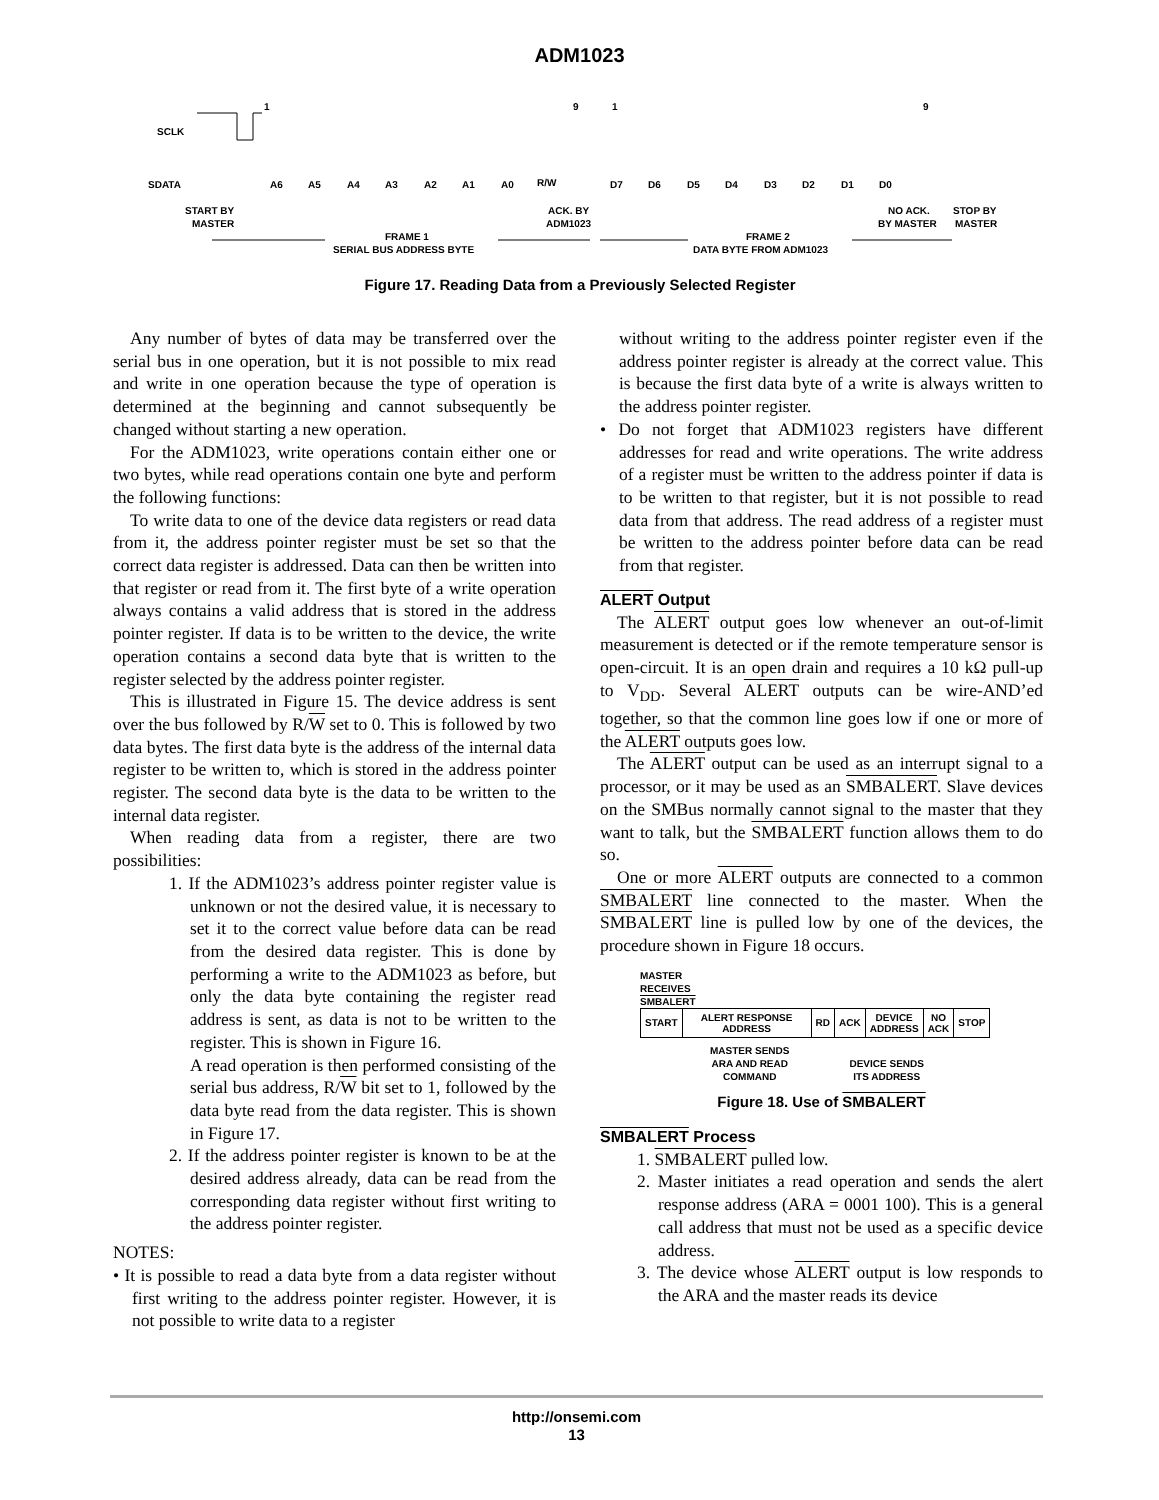ADM1023
SCLK
SDATA
1
9
1
9
A6
A5
A4
A3
A2
A1
A0
R/W
D7
D6
D5
D4
D3
D2
D1
D0
START BY
MASTER
ACK. BY
ADM1023
NO ACK.
BY MASTER
STOP BY
MASTER
FRAME 1
SERIAL BUS ADDRESS BYTE
FRAME 2
DATA BYTE FROM ADM1023
Figure 17. Reading Data from a Previously Selected Register
Any number of bytes of data may be transferred over the serial bus in one operation, but it is not possible to mix read and write in one operation because the type of operation is determined at the beginning and cannot subsequently be changed without starting a new operation.
For the ADM1023, write operations contain either one or two bytes, while read operations contain one byte and perform the following functions:
To write data to one of the device data registers or read data from it, the address pointer register must be set so that the correct data register is addressed. Data can then be written into that register or read from it. The first byte of a write operation always contains a valid address that is stored in the address pointer register. If data is to be written to the device, the write operation contains a second data byte that is written to the register selected by the address pointer register.
This is illustrated in Figure 15. The device address is sent over the bus followed by R/W set to 0. This is followed by two data bytes. The first data byte is the address of the internal data register to be written to, which is stored in the address pointer register. The second data byte is the data to be written to the internal data register.
When reading data from a register, there are two possibilities:
1. If the ADM1023’s address pointer register value is unknown or not the desired value, it is necessary to set it to the correct value before data can be read from the desired data register. This is done by performing a write to the ADM1023 as before, but only the data byte containing the register read address is sent, as data is not to be written to the register. This is shown in Figure 16.
A read operation is then performed consisting of the serial bus address, R/W bit set to 1, followed by the data byte read from the data register. This is shown in Figure 17.
2. If the address pointer register is known to be at the desired address already, data can be read from the corresponding data register without first writing to the address pointer register.
NOTES:
• It is possible to read a data byte from a data register without first writing to the address pointer register. However, it is not possible to write data to a register
without writing to the address pointer register even if the address pointer register is already at the correct value. This is because the first data byte of a write is always written to the address pointer register.
• Do not forget that ADM1023 registers have different addresses for read and write operations. The write address of a register must be written to the address pointer if data is to be written to that register, but it is not possible to read data from that address. The read address of a register must be written to the address pointer before data can be read from that register.
ALERT Output
The ALERT output goes low whenever an out-of-limit measurement is detected or if the remote temperature sensor is open-circuit. It is an open drain and requires a 10 kΩ pull-up to V<sub>DD</sub>. Several ALERT outputs can be wire-AND’ed together, so that the common line goes low if one or more of the ALERT outputs goes low.
The ALERT output can be used as an interrupt signal to a processor, or it may be used as an SMBALERT. Slave devices on the SMBus normally cannot signal to the master that they want to talk, but the SMBALERT function allows them to do so.
One or more ALERT outputs are connected to a common SMBALERT line connected to the master. When the SMBALERT line is pulled low by one of the devices, the procedure shown in Figure 18 occurs.
MASTER
RECEIVES
SMBALERT
| START | ALERT RESPONSE ADDRESS | RD | ACK | DEVICE ADDRESS | NO ACK | STOP |
MASTER SENDS
ARA AND READ
COMMAND
DEVICE SENDS
ITS ADDRESS
Figure 18. Use of SMBALERT
SMBALERT Process
1. SMBALERT pulled low.
2. Master initiates a read operation and sends the alert response address (ARA = 0001 100). This is a general call address that must not be used as a specific device address.
3. The device whose ALERT output is low responds to the ARA and the master reads its device
http://onsemi.com
13